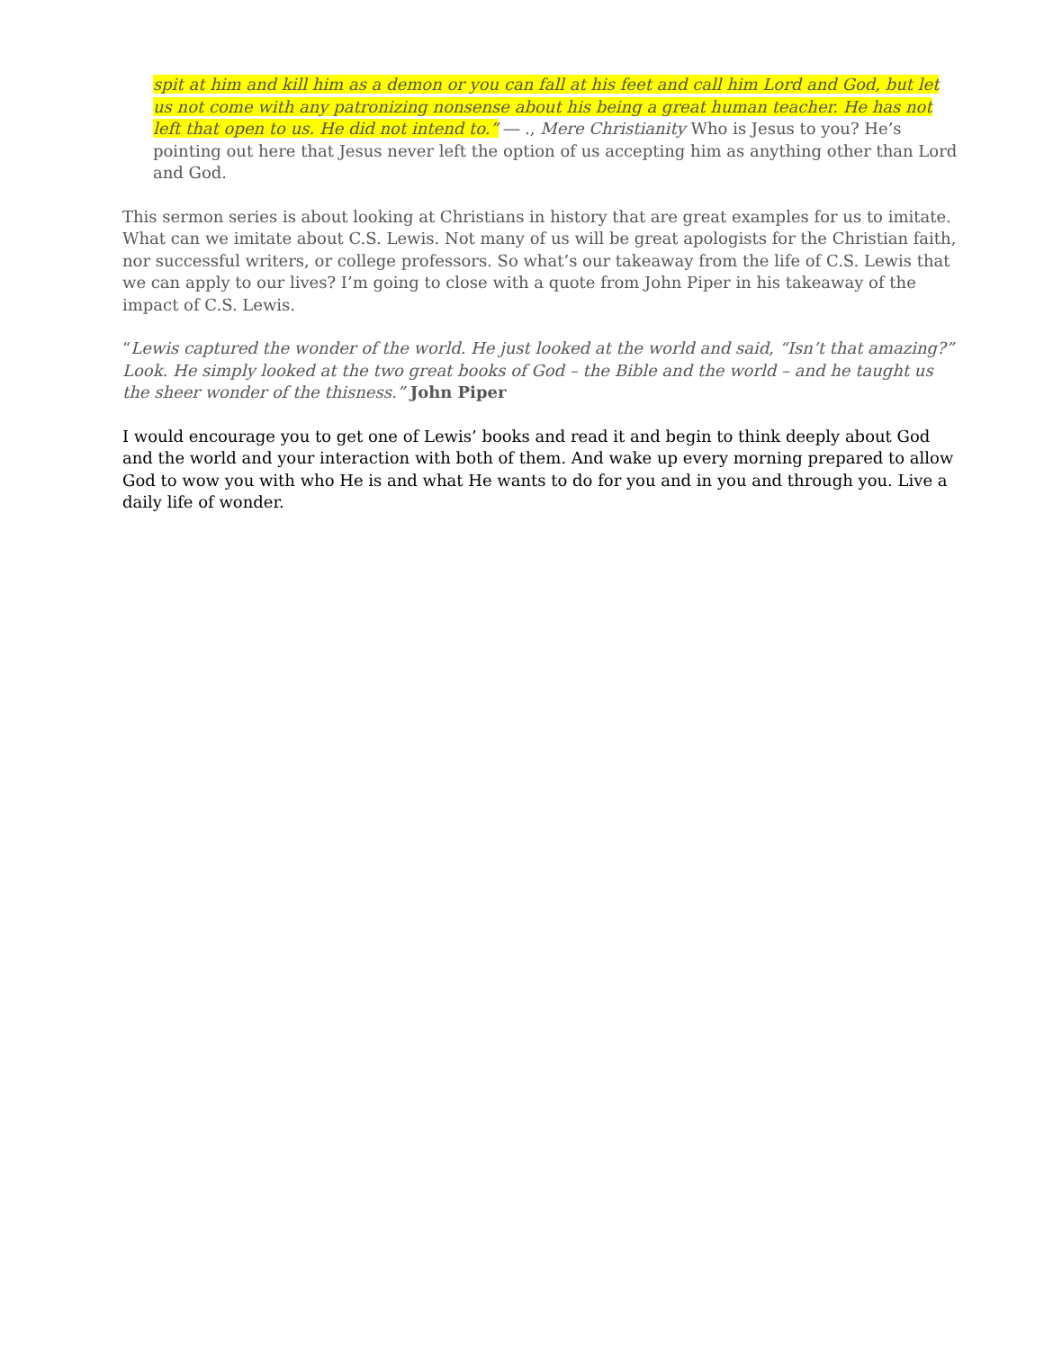spit at him and kill him as a demon or you can fall at his feet and call him Lord and God, but let us not come with any patronizing nonsense about his being a great human teacher. He has not left that open to us. He did not intend to.” ― ., Mere Christianity Who is Jesus to you? He’s pointing out here that Jesus never left the option of us accepting him as anything other than Lord and God.
This sermon series is about looking at Christians in history that are great examples for us to imitate. What can we imitate about C.S. Lewis. Not many of us will be great apologists for the Christian faith, nor successful writers, or college professors. So what’s our takeaway from the life of C.S. Lewis that we can apply to our lives? I’m going to close with a quote from John Piper in his takeaway of the impact of C.S. Lewis.
“Lewis captured the wonder of the world. He just looked at the world and said, “Isn’t that amazing?” Look. He simply looked at the two great books of God – the Bible and the world – and he taught us the sheer wonder of the thisness.” John Piper
I would encourage you to get one of Lewis’ books and read it and begin to think deeply about God and the world and your interaction with both of them. And wake up every morning prepared to allow God to wow you with who He is and what He wants to do for you and in you and through you. Live a daily life of wonder.